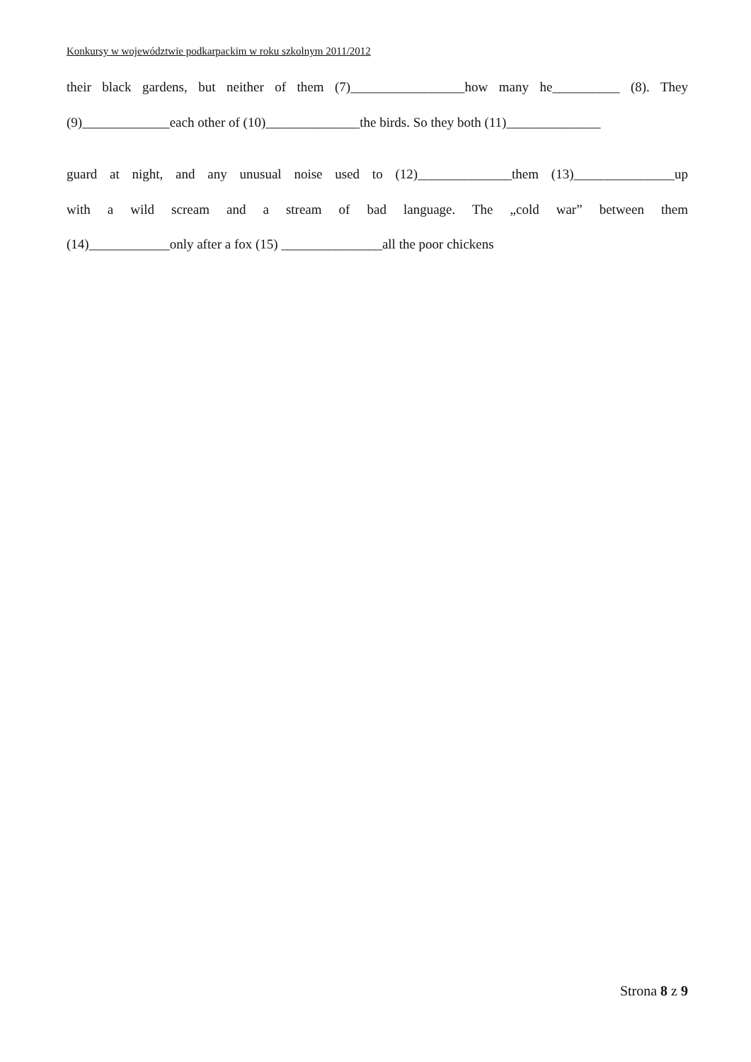Konkursy w województwie podkarpackim w roku szkolnym 2011/2012
their black gardens, but neither of them (7)_________________how many he__________ (8). They
(9)_____________each other of (10)______________the birds. So they both (11)______________
guard at night, and any unusual noise used to (12)______________them (13)_______________up
with a wild scream and a stream of bad language. The „cold war” between them
(14)____________only after a fox (15) _______________all the poor chickens
Strona 8 z 9